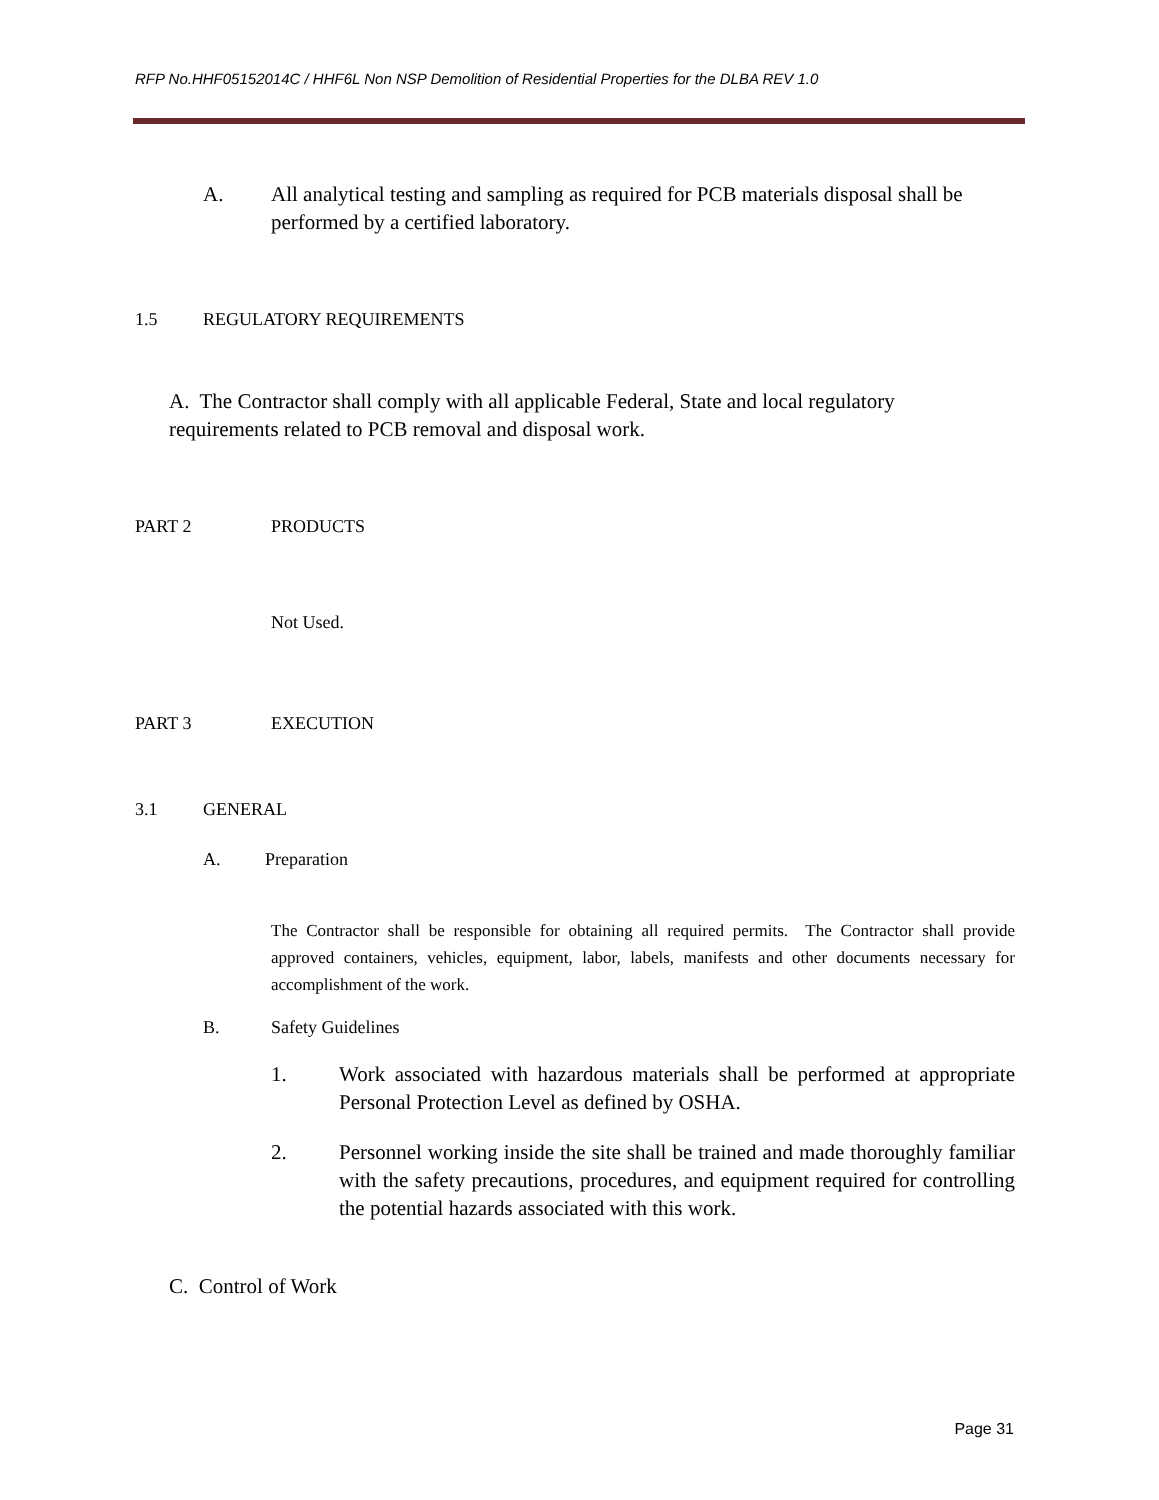RFP No.HHF05152014C / HHF6L Non NSP Demolition of Residential Properties for the DLBA REV 1.0
A. All analytical testing and sampling as required for PCB materials disposal shall be performed by a certified laboratory.
1.5 REGULATORY REQUIREMENTS
A. The Contractor shall comply with all applicable Federal, State and local regulatory requirements related to PCB removal and disposal work.
PART 2 PRODUCTS
Not Used.
PART 3 EXECUTION
3.1 GENERAL
A. Preparation
The Contractor shall be responsible for obtaining all required permits. The Contractor shall provide approved containers, vehicles, equipment, labor, labels, manifests and other documents necessary for accomplishment of the work.
B. Safety Guidelines
1. Work associated with hazardous materials shall be performed at appropriate Personal Protection Level as defined by OSHA.
2. Personnel working inside the site shall be trained and made thoroughly familiar with the safety precautions, procedures, and equipment required for controlling the potential hazards associated with this work.
C. Control of Work
Page 31